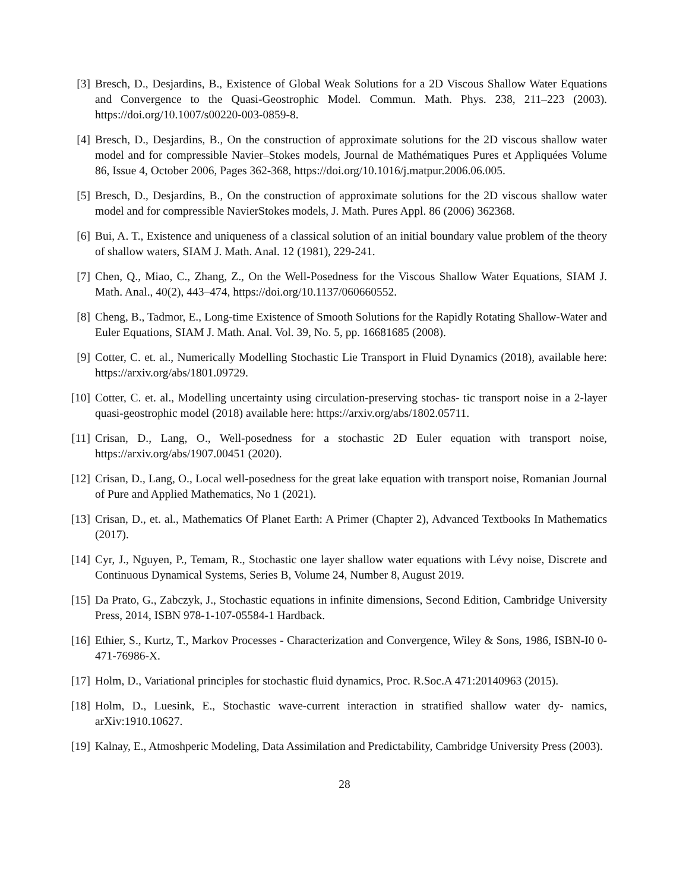[3] Bresch, D., Desjardins, B., Existence of Global Weak Solutions for a 2D Viscous Shallow Water Equations and Convergence to the Quasi-Geostrophic Model. Commun. Math. Phys. 238, 211–223 (2003). https://doi.org/10.1007/s00220-003-0859-8.
[4] Bresch, D., Desjardins, B., On the construction of approximate solutions for the 2D viscous shallow water model and for compressible Navier–Stokes models, Journal de Mathématiques Pures et Appliquées Volume 86, Issue 4, October 2006, Pages 362-368, https://doi.org/10.1016/j.matpur.2006.06.005.
[5] Bresch, D., Desjardins, B., On the construction of approximate solutions for the 2D viscous shallow water model and for compressible NavierStokes models, J. Math. Pures Appl. 86 (2006) 362368.
[6] Bui, A. T., Existence and uniqueness of a classical solution of an initial boundary value problem of the theory of shallow waters, SIAM J. Math. Anal. 12 (1981), 229-241.
[7] Chen, Q., Miao, C., Zhang, Z., On the Well-Posedness for the Viscous Shallow Water Equations, SIAM J. Math. Anal., 40(2), 443–474, https://doi.org/10.1137/060660552.
[8] Cheng, B., Tadmor, E., Long-time Existence of Smooth Solutions for the Rapidly Rotating Shallow-Water and Euler Equations, SIAM J. Math. Anal. Vol. 39, No. 5, pp. 16681685 (2008).
[9] Cotter, C. et. al., Numerically Modelling Stochastic Lie Transport in Fluid Dynamics (2018), available here: https://arxiv.org/abs/1801.09729.
[10] Cotter, C. et. al., Modelling uncertainty using circulation-preserving stochas- tic transport noise in a 2-layer quasi-geostrophic model (2018) available here: https://arxiv.org/abs/1802.05711.
[11] Crisan, D., Lang, O., Well-posedness for a stochastic 2D Euler equation with transport noise, https://arxiv.org/abs/1907.00451 (2020).
[12] Crisan, D., Lang, O., Local well-posedness for the great lake equation with transport noise, Romanian Journal of Pure and Applied Mathematics, No 1 (2021).
[13] Crisan, D., et. al., Mathematics Of Planet Earth: A Primer (Chapter 2), Advanced Textbooks In Mathematics (2017).
[14] Cyr, J., Nguyen, P., Temam, R., Stochastic one layer shallow water equations with Lévy noise, Discrete and Continuous Dynamical Systems, Series B, Volume 24, Number 8, August 2019.
[15] Da Prato, G., Zabczyk, J., Stochastic equations in infinite dimensions, Second Edition, Cambridge University Press, 2014, ISBN 978-1-107-05584-1 Hardback.
[16] Ethier, S., Kurtz, T., Markov Processes - Characterization and Convergence, Wiley & Sons, 1986, ISBN-I0 0-471-76986-X.
[17] Holm, D., Variational principles for stochastic fluid dynamics, Proc. R.Soc.A 471:20140963 (2015).
[18] Holm, D., Luesink, E., Stochastic wave-current interaction in stratified shallow water dy- namics, arXiv:1910.10627.
[19] Kalnay, E., Atmoshperic Modeling, Data Assimilation and Predictability, Cambridge University Press (2003).
28